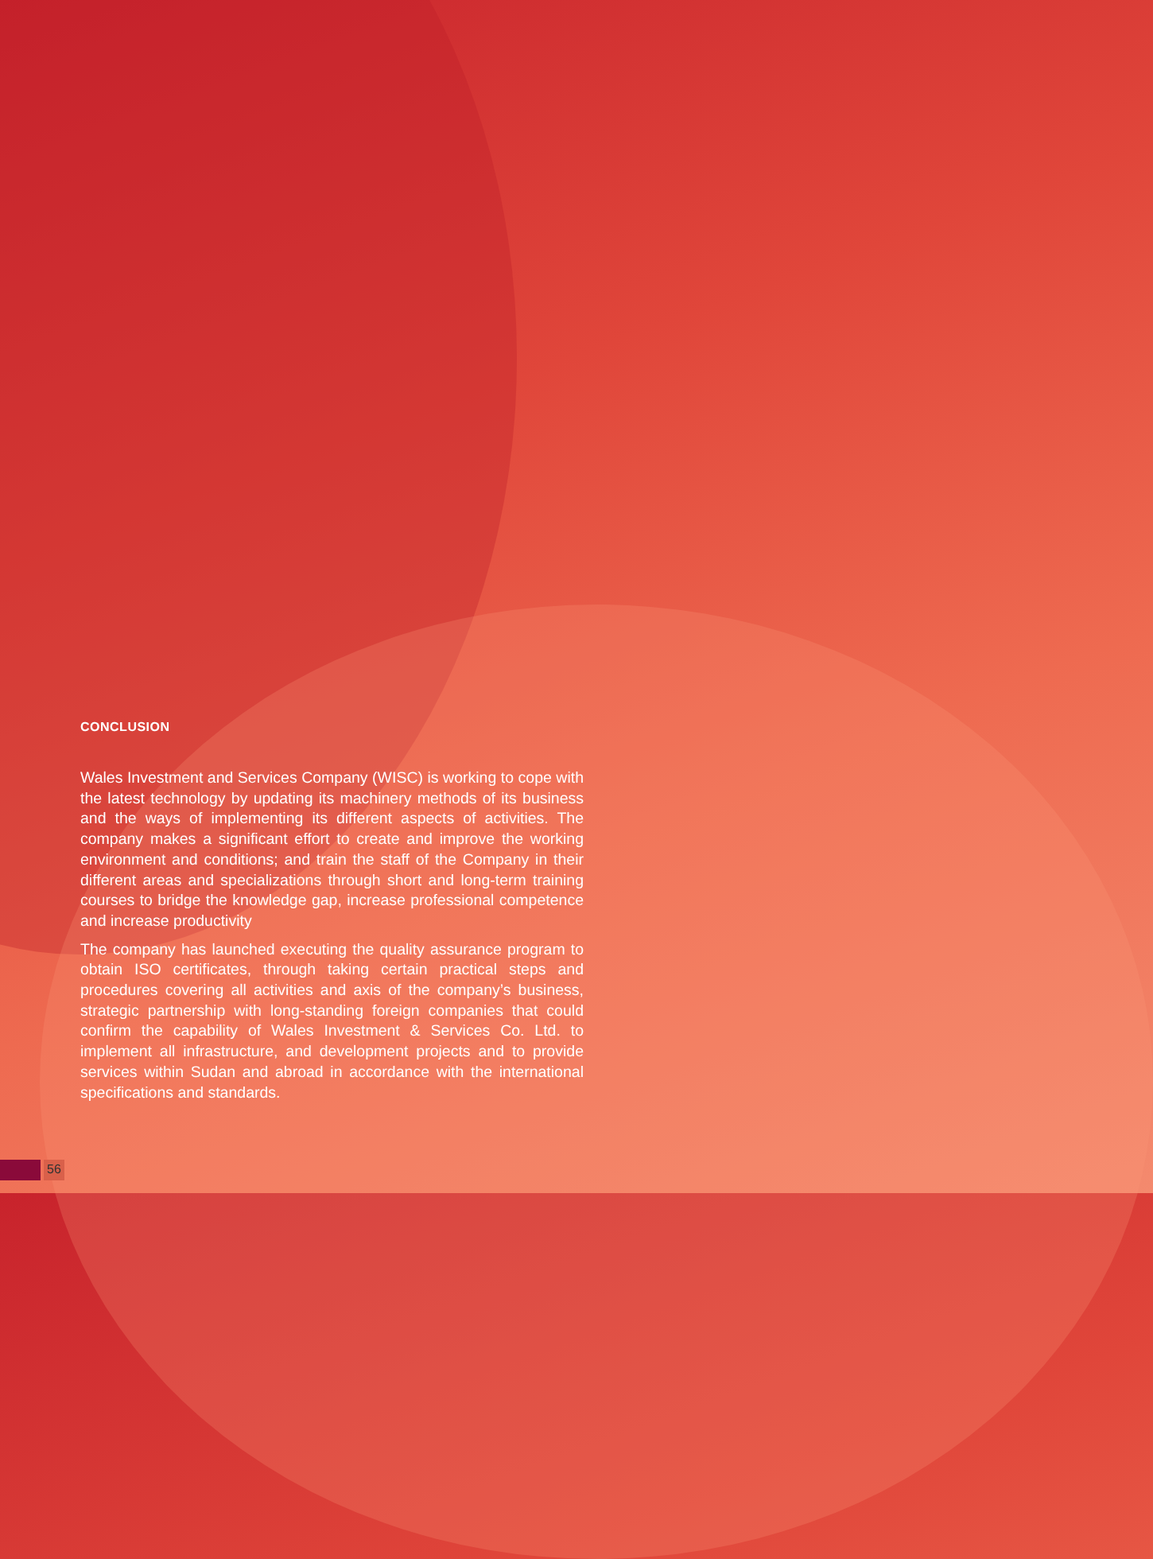CONCLUSION
Wales Investment and Services Company (WISC) is working to cope with the latest technology by updating its machinery methods of its business and the ways of implementing its different aspects of activities. The company makes a significant effort to create and improve the working environment and conditions; and train the staff of the Company in their different areas and specializations through short and long-term training courses to bridge the knowledge gap, increase professional competence and increase productivity
The company has launched executing the quality assurance program to obtain ISO certificates, through taking certain practical steps and procedures covering all activities and axis of the company’s business, strategic partnership with long-standing foreign companies that could confirm the capability of Wales Investment & Services Co. Ltd. to implement all infrastructure, and development projects and to provide services within Sudan and abroad in accordance with the international specifications and standards.
56